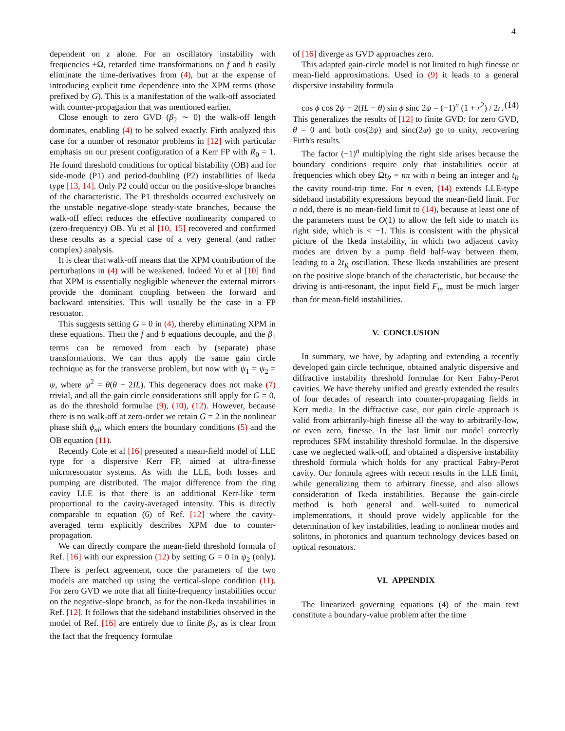4
dependent on z alone. For an oscillatory instability with frequencies ±Ω, retarded time transformations on f and b easily eliminate the time-derivatives from (4), but at the expense of introducing explicit time dependence into the XPM terms (those prefixed by G). This is a manifestation of the walk-off associated with counter-propagation that was mentioned earlier.
Close enough to zero GVD (β<sub>2</sub> ∼ 0) the walk-off length dominates, enabling (4) to be solved exactly. Firth analyzed this case for a number of resonator problems in [12] with particular emphasis on our present configuration of a Kerr FP with R<sub>0</sub> = 1. He found threshold conditions for optical bistability (OB) and for side-mode (P1) and period-doubling (P2) instabilities of Ikeda type [13, 14]. Only P2 could occur on the positive-slope branches of the characteristic. The P1 thresholds occurred exclusively on the unstable negative-slope steady-state branches, because the walk-off effect reduces the effective nonlinearity compared to (zero-frequency) OB. Yu et al [10, 15] recovered and confirmed these results as a special case of a very general (and rather complex) analysis.
It is clear that walk-off means that the XPM contribution of the perturbations in (4) will be weakened. Indeed Yu et al [10] find that XPM is essentially negligible whenever the external mirrors provide the dominant coupling between the forward and backward intensities. This will usually be the case in a FP resonator.
This suggests setting G = 0 in (4), thereby eliminating XPM in these equations. Then the f and b equations decouple, and the β<sub>1</sub> terms can be removed from each by (separate) phase transformations. We can thus apply the same gain circle technique as for the transverse problem, but now with ψ<sub>1</sub> = ψ<sub>2</sub> = ψ, where ψ<sup>2</sup> = θ(θ − 2IL). This degeneracy does not make (7) trivial, and all the gain circle considerations still apply for G = 0, as do the threshold formulae (9), (10), (12). However, because there is no walk-off at zero-order we retain G = 2 in the nonlinear phase shift ϕ<sub>nl</sub>, which enters the boundary conditions (5) and the OB equation (11).
Recently Cole et al [16] presented a mean-field model of LLE type for a dispersive Kerr FP, aimed at ultra-finesse microresonator systems. As with the LLE, both losses and pumping are distributed. The major difference from the ring cavity LLE is that there is an additional Kerr-like term proportional to the cavity-averaged intensity. This is directly comparable to equation (6) of Ref. [12] where the cavity-averaged term explicitly describes XPM due to counter-propagation.
We can directly compare the mean-field threshold formula of Ref. [16] with our expression (12) by setting G = 0 in ψ<sub>2</sub> (only). There is perfect agreement, once the parameters of the two models are matched up using the vertical-slope condition (11). For zero GVD we note that all finite-frequency instabilities occur on the negative-slope branch, as for the non-Ikeda instabilities in Ref. [12]. It follows that the sideband instabilities observed in the model of Ref. [16] are entirely due to finite β<sub>2</sub>, as is clear from the fact that the frequency formulae
of [16] diverge as GVD approaches zero.
This adapted gain-circle model is not limited to high finesse or mean-field approximations. Used in (9) it leads to a general dispersive instability formula
cos ϕ cos 2ψ − 2(IL − θ) sin ϕ sinc 2ψ = (−1)<sup>n</sup> (1 + r<sup>2</sup>) / 2r. (14)
This generalizes the results of [12] to finite GVD: for zero GVD, θ = 0 and both cos(2ψ) and sinc(2ψ) go to unity, recovering Firth's results.
The factor (−1)<sup>n</sup> multiplying the right side arises because the boundary conditions require only that instabilities occur at frequencies which obey Ωt<sub>R</sub> = nπ with n being an integer and t<sub>R</sub> the cavity round-trip time. For n even, (14) extends LLE-type sideband instability expressions beyond the mean-field limit. For n odd, there is no mean-field limit to (14), because at least one of the parameters must be O(1) to allow the left side to match its right side, which is < −1. This is consistent with the physical picture of the Ikeda instability, in which two adjacent cavity modes are driven by a pump field half-way between them, leading to a 2t<sub>R</sub> oscillation. These Ikeda instabilities are present on the positive slope branch of the characteristic, but because the driving is anti-resonant, the input field F<sub>in</sub> must be much larger than for mean-field instabilities.
V. CONCLUSION
In summary, we have, by adapting and extending a recently developed gain circle technique, obtained analytic dispersive and diffractive instability threshold formulae for Kerr Fabry-Perot cavities. We have thereby unified and greatly extended the results of four decades of research into counter-propagating fields in Kerr media. In the diffractive case, our gain circle approach is valid from arbitrarily-high finesse all the way to arbitrarily-low, or even zero, finesse. In the last limit our model correctly reproduces SFM instability threshold formulae. In the dispersive case we neglected walk-off, and obtained a dispersive instability threshold formula which holds for any practical Fabry-Perot cavity. Our formula agrees with recent results in the LLE limit, while generalizing them to arbitrary finesse, and also allows consideration of Ikeda instabilities. Because the gain-circle method is both general and well-suited to numerical implementations, it should prove widely applicable for the determination of key instabilities, leading to nonlinear modes and solitons, in photonics and quantum technology devices based on optical resonators.
VI. APPENDIX
The linearized governing equations (4) of the main text constitute a boundary-value problem after the time